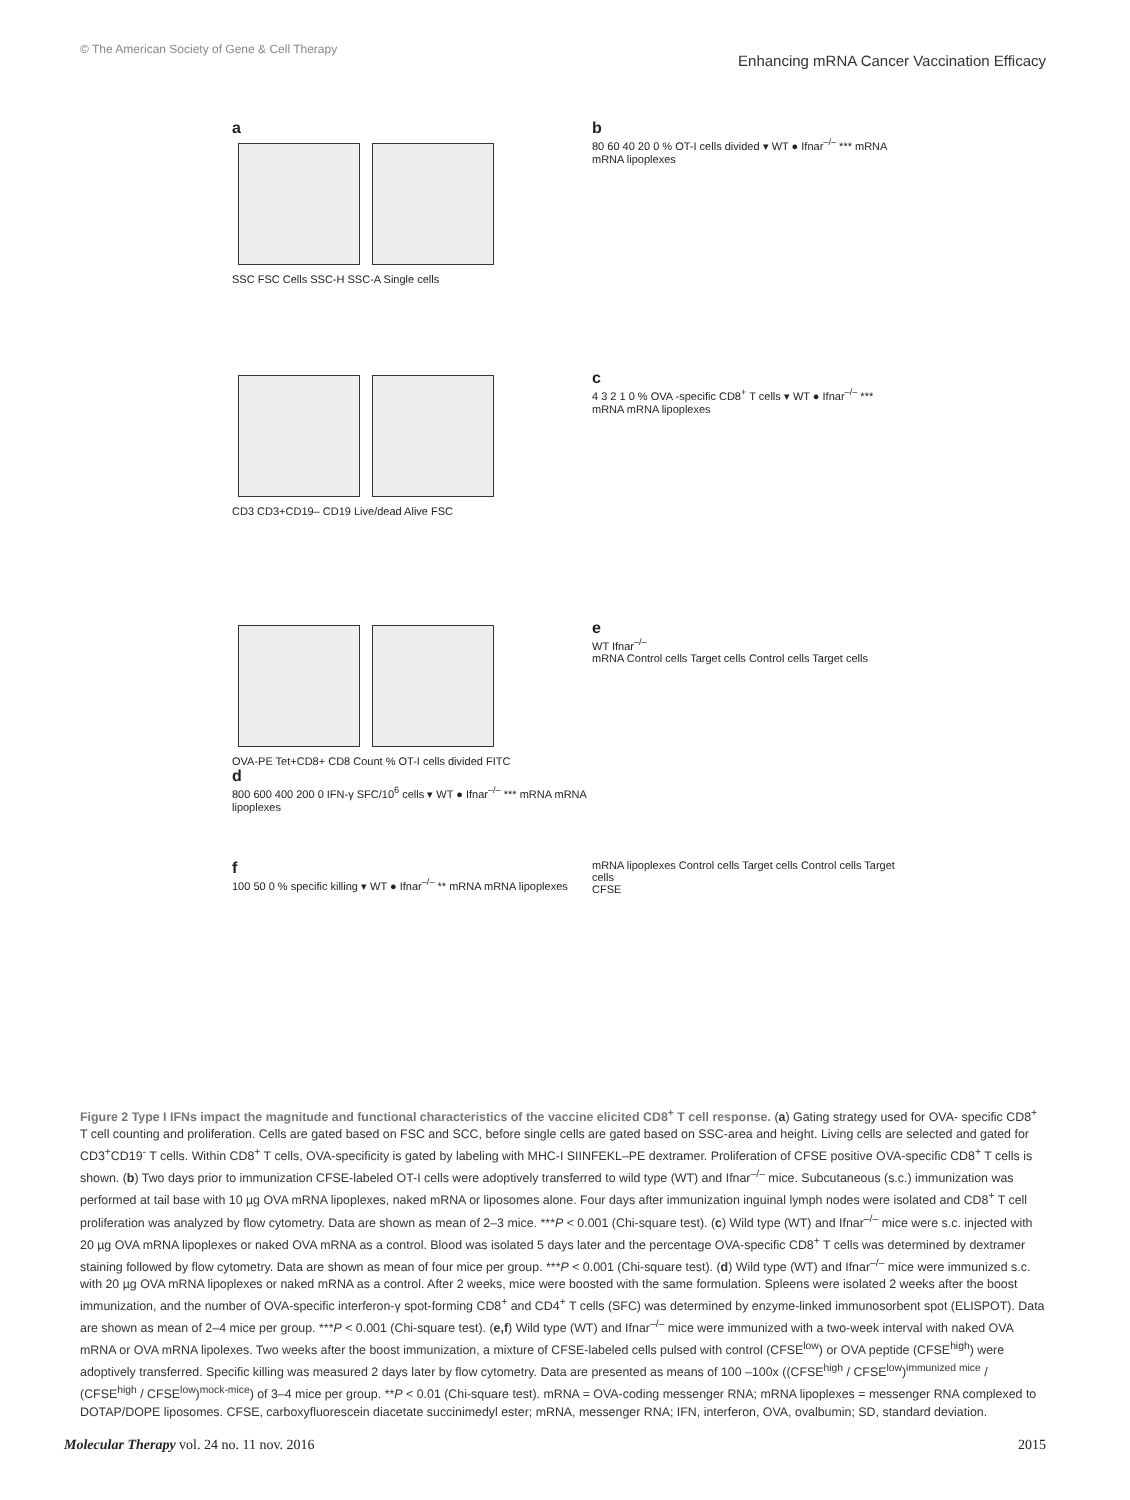© The American Society of Gene & Cell Therapy Enhancing mRNA Cancer Vaccination Efficacy
a
SSC FSC Cells SSC-H SSC-A Single cells
b
80 60 40 20 0 % OT-I cells divided ▾ WT ● Ifnar<sup>–/–</sup> *** mRNA mRNA lipoplexes
CD3 CD3+CD19– CD19 Live/dead Alive FSC
c
4 3 2 1 0 % OVA -specific CD8<sup>+</sup> T cells ▾ WT ● Ifnar<sup>–/–</sup> *** mRNA mRNA lipoplexes
OVA-PE Tet+CD8+ CD8 Count % OT-I cells divided FITC
d
800 600 400 200 0 IFN-γ SFC/10<sup>6</sup> cells ▾ WT ● Ifnar<sup>–/–</sup> *** mRNA mRNA lipoplexes
e
WT Ifnar<sup>–/–</sup>
mRNA Control cells Target cells Control cells Target cells
f
100 50 0 % specific killing ▾ WT ● Ifnar<sup>–/–</sup> ** mRNA mRNA lipoplexes
mRNA lipoplexes Control cells Target cells Control cells Target cells
CFSE
Figure 2 Type I IFNs impact the magnitude and functional characteristics of the vaccine elicited CD8<sup>+</sup> T cell response. (a) Gating strategy used for OVA- specific CD8<sup>+</sup> T cell counting and proliferation. Cells are gated based on FSC and SCC, before single cells are gated based on SSC-area and height. Living cells are selected and gated for CD3<sup>+</sup>CD19<sup>-</sup> T cells. Within CD8<sup>+</sup> T cells, OVA-specificity is gated by labeling with MHC-I SIINFEKL–PE dextramer. Proliferation of CFSE positive OVA-specific CD8<sup>+</sup> T cells is shown. (b) Two days prior to immunization CFSE-labeled OT-I cells were adoptively transferred to wild type (WT) and Ifnar<sup>–/–</sup> mice. Subcutaneous (s.c.) immunization was performed at tail base with 10 µg OVA mRNA lipoplexes, naked mRNA or liposomes alone. Four days after immunization inguinal lymph nodes were isolated and CD8<sup>+</sup> T cell proliferation was analyzed by flow cytometry. Data are shown as mean of 2–3 mice. ***P < 0.001 (Chi-square test). (c) Wild type (WT) and Ifnar<sup>–/–</sup> mice were s.c. injected with 20 µg OVA mRNA lipoplexes or naked OVA mRNA as a control. Blood was isolated 5 days later and the percentage OVA-specific CD8<sup>+</sup> T cells was determined by dextramer staining followed by flow cytometry. Data are shown as mean of four mice per group. ***P < 0.001 (Chi-square test). (d) Wild type (WT) and Ifnar<sup>–/–</sup> mice were immunized s.c. with 20 µg OVA mRNA lipoplexes or naked mRNA as a control. After 2 weeks, mice were boosted with the same formulation. Spleens were isolated 2 weeks after the boost immunization, and the number of OVA-specific interferon-γ spot-forming CD8<sup>+</sup> and CD4<sup>+</sup> T cells (SFC) was determined by enzyme-linked immunosorbent spot (ELISPOT). Data are shown as mean of 2–4 mice per group. ***P < 0.001 (Chi-square test). (e,f) Wild type (WT) and Ifnar<sup>–/–</sup> mice were immunized with a two-week interval with naked OVA mRNA or OVA mRNA lipolexes. Two weeks after the boost immunization, a mixture of CFSE-labeled cells pulsed with control (CFSE<sup>low</sup>) or OVA peptide (CFSE<sup>high</sup>) were adoptively transferred. Specific killing was measured 2 days later by flow cytometry. Data are presented as means of 100 –100x ((CFSE<sup>high</sup> / CFSE<sup>low</sup>)<sup>immunized mice</sup> / (CFSE<sup>high</sup> / CFSE<sup>low</sup>)<sup>mock-mice</sup>) of 3–4 mice per group. **P < 0.01 (Chi-square test). mRNA = OVA-coding messenger RNA; mRNA lipoplexes = messenger RNA complexed to DOTAP/DOPE liposomes. CFSE, carboxyfluorescein diacetate succinimedyl ester; mRNA, messenger RNA; IFN, interferon, OVA, ovalbumin; SD, standard deviation.
Molecular Therapy vol. 24 no. 11 nov. 2016 2015